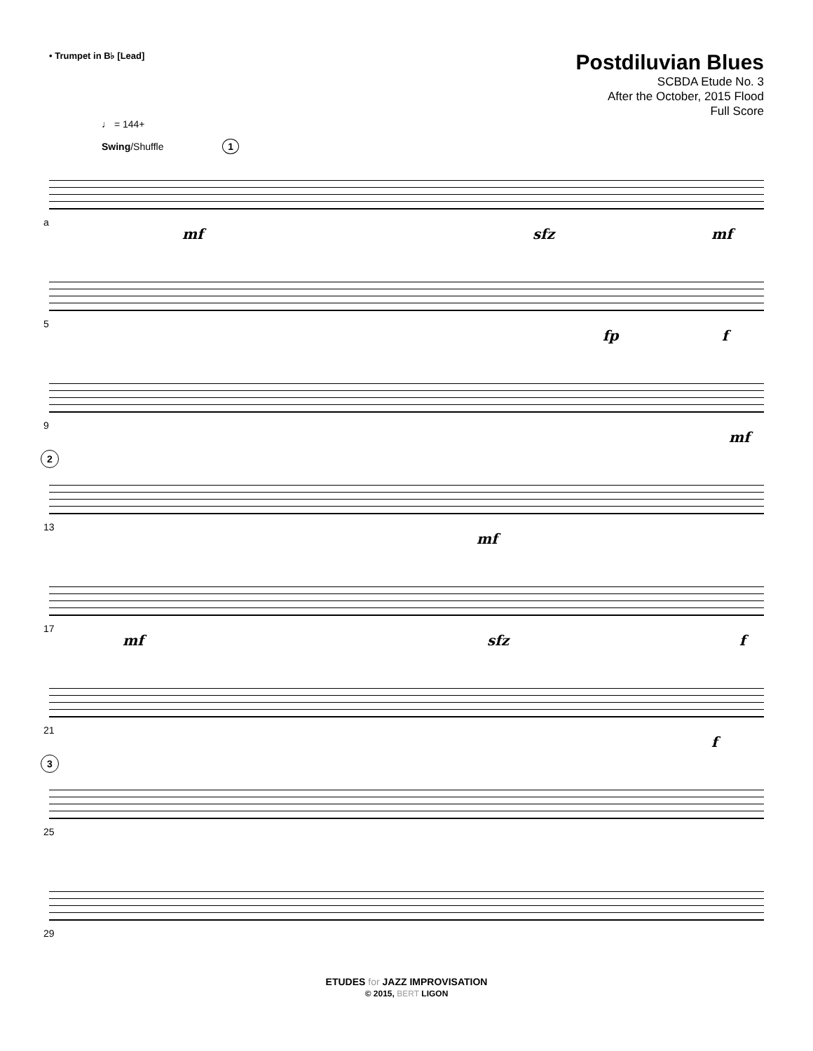• Trumpet in B♭ [Lead]
Postdiluvian Blues
SCBDA Etude No. 3
After the October, 2015 Flood
Full Score
♩ = 144+
Swing/Shuffle 1
a
mf sfz mf
5
fp f
9
mf
2
13
mf
17
mf sfz f
21
f
3
25
29
ETUDES for JAZZ IMPROVISATION
© 2015, BERT LIGON